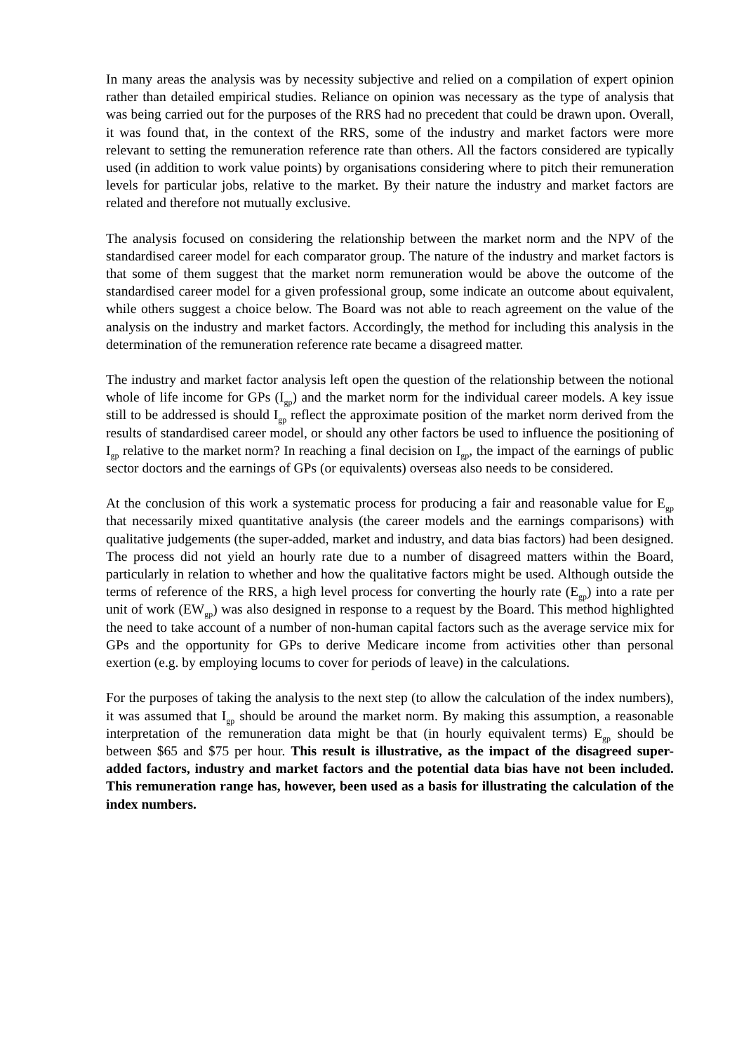In many areas the analysis was by necessity subjective and relied on a compilation of expert opinion rather than detailed empirical studies. Reliance on opinion was necessary as the type of analysis that was being carried out for the purposes of the RRS had no precedent that could be drawn upon. Overall, it was found that, in the context of the RRS, some of the industry and market factors were more relevant to setting the remuneration reference rate than others. All the factors considered are typically used (in addition to work value points) by organisations considering where to pitch their remuneration levels for particular jobs, relative to the market. By their nature the industry and market factors are related and therefore not mutually exclusive.
The analysis focused on considering the relationship between the market norm and the NPV of the standardised career model for each comparator group. The nature of the industry and market factors is that some of them suggest that the market norm remuneration would be above the outcome of the standardised career model for a given professional group, some indicate an outcome about equivalent, while others suggest a choice below. The Board was not able to reach agreement on the value of the analysis on the industry and market factors. Accordingly, the method for including this analysis in the determination of the remuneration reference rate became a disagreed matter.
The industry and market factor analysis left open the question of the relationship between the notional whole of life income for GPs (I<sub>gp</sub>) and the market norm for the individual career models. A key issue still to be addressed is should I<sub>gp</sub> reflect the approximate position of the market norm derived from the results of standardised career model, or should any other factors be used to influence the positioning of I<sub>gp</sub> relative to the market norm? In reaching a final decision on I<sub>gp</sub>, the impact of the earnings of public sector doctors and the earnings of GPs (or equivalents) overseas also needs to be considered.
At the conclusion of this work a systematic process for producing a fair and reasonable value for E<sub>gp</sub> that necessarily mixed quantitative analysis (the career models and the earnings comparisons) with qualitative judgements (the super-added, market and industry, and data bias factors) had been designed. The process did not yield an hourly rate due to a number of disagreed matters within the Board, particularly in relation to whether and how the qualitative factors might be used. Although outside the terms of reference of the RRS, a high level process for converting the hourly rate (E<sub>gp</sub>) into a rate per unit of work (EW<sub>gp</sub>) was also designed in response to a request by the Board. This method highlighted the need to take account of a number of non-human capital factors such as the average service mix for GPs and the opportunity for GPs to derive Medicare income from activities other than personal exertion (e.g. by employing locums to cover for periods of leave) in the calculations.
For the purposes of taking the analysis to the next step (to allow the calculation of the index numbers), it was assumed that I<sub>gp</sub> should be around the market norm. By making this assumption, a reasonable interpretation of the remuneration data might be that (in hourly equivalent terms) E<sub>gp</sub> should be between $65 and $75 per hour. This result is illustrative, as the impact of the disagreed super-added factors, industry and market factors and the potential data bias have not been included. This remuneration range has, however, been used as a basis for illustrating the calculation of the index numbers.